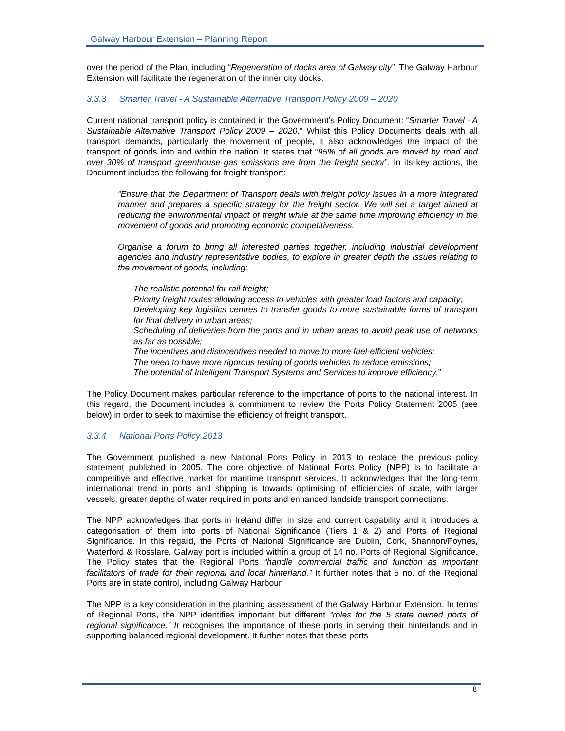Galway Harbour Extension – Planning Report
over the period of the Plan, including “Regeneration of docks area of Galway city”. The Galway Harbour Extension will facilitate the regeneration of the inner city docks.
3.3.3 Smarter Travel - A Sustainable Alternative Transport Policy 2009 – 2020
Current national transport policy is contained in the Government’s Policy Document: “Smarter Travel - A Sustainable Alternative Transport Policy 2009 – 2020.” Whilst this Policy Documents deals with all transport demands, particularly the movement of people, it also acknowledges the impact of the transport of goods into and within the nation. It states that “95% of all goods are moved by road and over 30% of transport greenhouse gas emissions are from the freight sector”. In its key actions, the Document includes the following for freight transport:
“Ensure that the Department of Transport deals with freight policy issues in a more integrated manner and prepares a specific strategy for the freight sector. We will set a target aimed at reducing the environmental impact of freight while at the same time improving efficiency in the movement of goods and promoting economic competitiveness.
Organise a forum to bring all interested parties together, including industrial development agencies and industry representative bodies, to explore in greater depth the issues relating to the movement of goods, including:
The realistic potential for rail freight;
Priority freight routes allowing access to vehicles with greater load factors and capacity;
Developing key logistics centres to transfer goods to more sustainable forms of transport for final delivery in urban areas;
Scheduling of deliveries from the ports and in urban areas to avoid peak use of networks as far as possible;
The incentives and disincentives needed to move to more fuel-efficient vehicles;
The need to have more rigorous testing of goods vehicles to reduce emissions;
The potential of Intelligent Transport Systems and Services to improve efficiency.”
The Policy Document makes particular reference to the importance of ports to the national interest. In this regard, the Document includes a commitment to review the Ports Policy Statement 2005 (see below) in order to seek to maximise the efficiency of freight transport.
3.3.4 National Ports Policy 2013
The Government published a new National Ports Policy in 2013 to replace the previous policy statement published in 2005. The core objective of National Ports Policy (NPP) is to facilitate a competitive and effective market for maritime transport services. It acknowledges that the long-term international trend in ports and shipping is towards optimising of efficiencies of scale, with larger vessels, greater depths of water required in ports and enhanced landside transport connections.
The NPP acknowledges that ports in Ireland differ in size and current capability and it introduces a categorisation of them into ports of National Significance (Tiers 1 & 2) and Ports of Regional Significance. In this regard, the Ports of National Significance are Dublin, Cork, Shannon/Foynes, Waterford & Rosslare. Galway port is included within a group of 14 no. Ports of Regional Significance. The Policy states that the Regional Ports “handle commercial traffic and function as important facilitators of trade for their regional and local hinterland.” It further notes that 5 no. of the Regional Ports are in state control, including Galway Harbour.
The NPP is a key consideration in the planning assessment of the Galway Harbour Extension. In terms of Regional Ports, the NPP identifies important but different “roles for the 5 state owned ports of regional significance.” It recognises the importance of these ports in serving their hinterlands and in supporting balanced regional development. It further notes that these ports
8